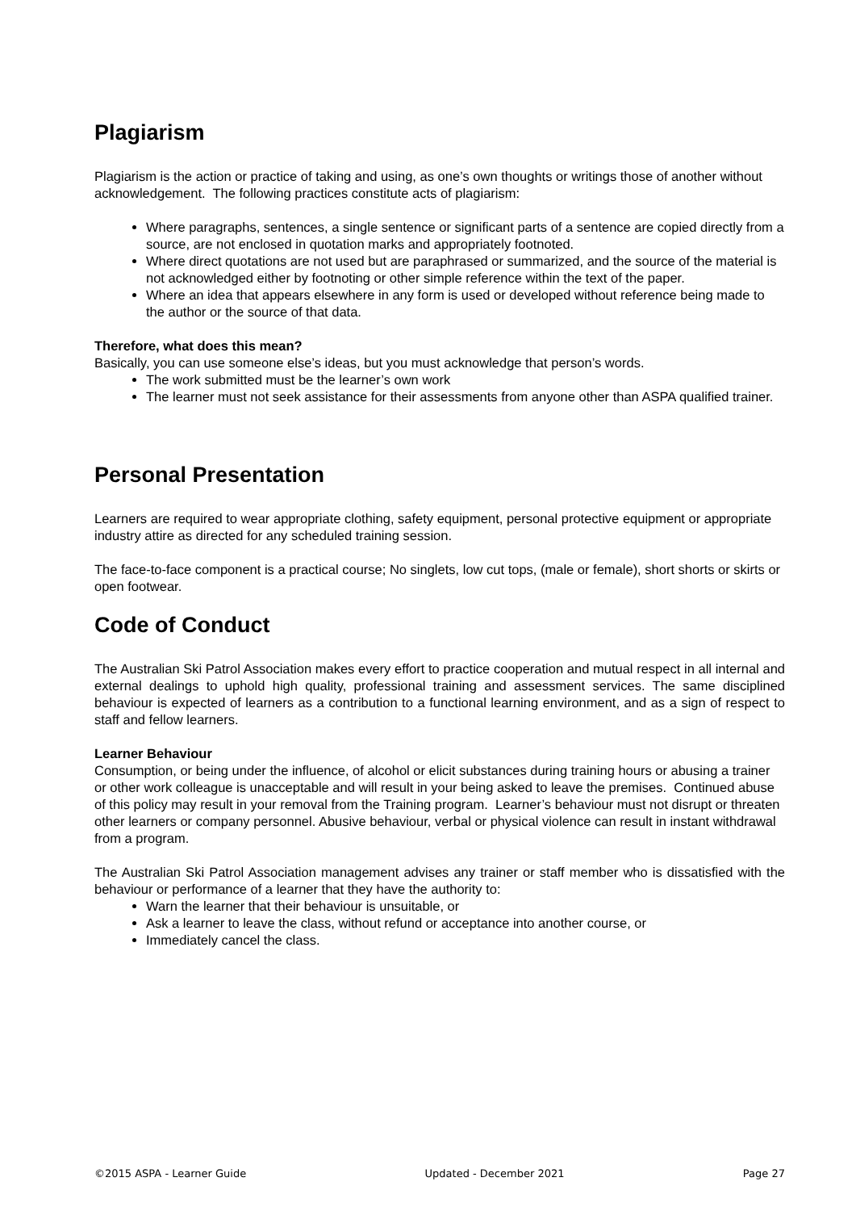Plagiarism
Plagiarism is the action or practice of taking and using, as one’s own thoughts or writings those of another without acknowledgement. The following practices constitute acts of plagiarism:
Where paragraphs, sentences, a single sentence or significant parts of a sentence are copied directly from a source, are not enclosed in quotation marks and appropriately footnoted.
Where direct quotations are not used but are paraphrased or summarized, and the source of the material is not acknowledged either by footnoting or other simple reference within the text of the paper.
Where an idea that appears elsewhere in any form is used or developed without reference being made to the author or the source of that data.
Therefore, what does this mean?
Basically, you can use someone else’s ideas, but you must acknowledge that person’s words.
The work submitted must be the learner’s own work
The learner must not seek assistance for their assessments from anyone other than ASPA qualified trainer.
Personal Presentation
Learners are required to wear appropriate clothing, safety equipment, personal protective equipment or appropriate industry attire as directed for any scheduled training session.
The face-to-face component is a practical course; No singlets, low cut tops, (male or female), short shorts or skirts or open footwear.
Code of Conduct
The Australian Ski Patrol Association makes every effort to practice cooperation and mutual respect in all internal and external dealings to uphold high quality, professional training and assessment services. The same disciplined behaviour is expected of learners as a contribution to a functional learning environment, and as a sign of respect to staff and fellow learners.
Learner Behaviour
Consumption, or being under the influence, of alcohol or elicit substances during training hours or abusing a trainer or other work colleague is unacceptable and will result in your being asked to leave the premises. Continued abuse of this policy may result in your removal from the Training program. Learner’s behaviour must not disrupt or threaten other learners or company personnel. Abusive behaviour, verbal or physical violence can result in instant withdrawal from a program.
The Australian Ski Patrol Association management advises any trainer or staff member who is dissatisfied with the behaviour or performance of a learner that they have the authority to:
Warn the learner that their behaviour is unsuitable, or
Ask a learner to leave the class, without refund or acceptance into another course, or
Immediately cancel the class.
©2015 ASPA - Learner Guide Updated - December 2021 Page 27